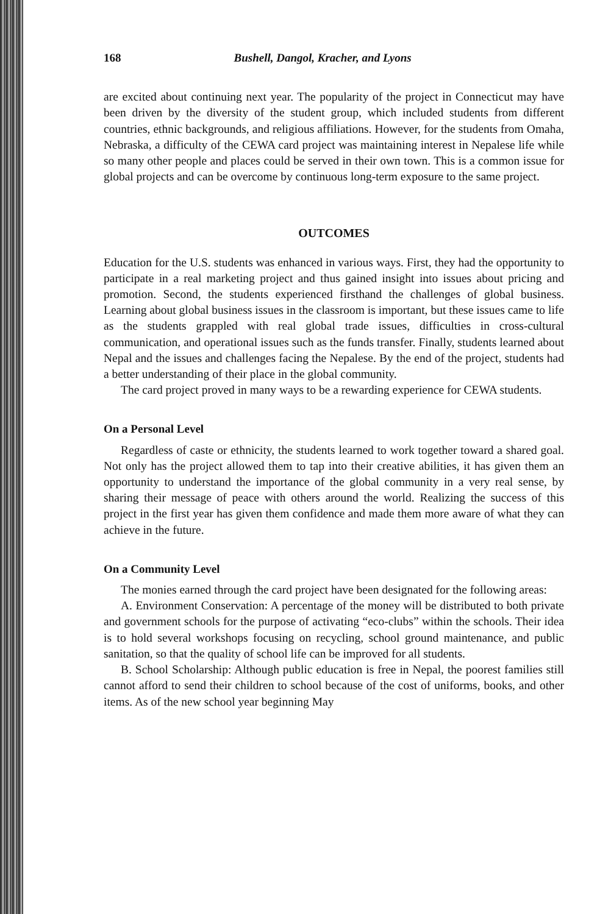168 Bushell, Dangol, Kracher, and Lyons
are excited about continuing next year. The popularity of the project in Connecticut may have been driven by the diversity of the student group, which included students from different countries, ethnic backgrounds, and religious affiliations. However, for the students from Omaha, Nebraska, a difficulty of the CEWA card project was maintaining interest in Nepalese life while so many other people and places could be served in their own town. This is a common issue for global projects and can be overcome by continuous long-term exposure to the same project.
OUTCOMES
Education for the U.S. students was enhanced in various ways. First, they had the opportunity to participate in a real marketing project and thus gained insight into issues about pricing and promotion. Second, the students experienced firsthand the challenges of global business. Learning about global business issues in the classroom is important, but these issues came to life as the students grappled with real global trade issues, difficulties in cross-cultural communication, and operational issues such as the funds transfer. Finally, students learned about Nepal and the issues and challenges facing the Nepalese. By the end of the project, students had a better understanding of their place in the global community.
The card project proved in many ways to be a rewarding experience for CEWA students.
On a Personal Level
Regardless of caste or ethnicity, the students learned to work together toward a shared goal. Not only has the project allowed them to tap into their creative abilities, it has given them an opportunity to understand the importance of the global community in a very real sense, by sharing their message of peace with others around the world. Realizing the success of this project in the first year has given them confidence and made them more aware of what they can achieve in the future.
On a Community Level
The monies earned through the card project have been designated for the following areas:
A. Environment Conservation: A percentage of the money will be distributed to both private and government schools for the purpose of activating “eco-clubs” within the schools. Their idea is to hold several workshops focusing on recycling, school ground maintenance, and public sanitation, so that the quality of school life can be improved for all students.
B. School Scholarship: Although public education is free in Nepal, the poorest families still cannot afford to send their children to school because of the cost of uniforms, books, and other items. As of the new school year beginning May